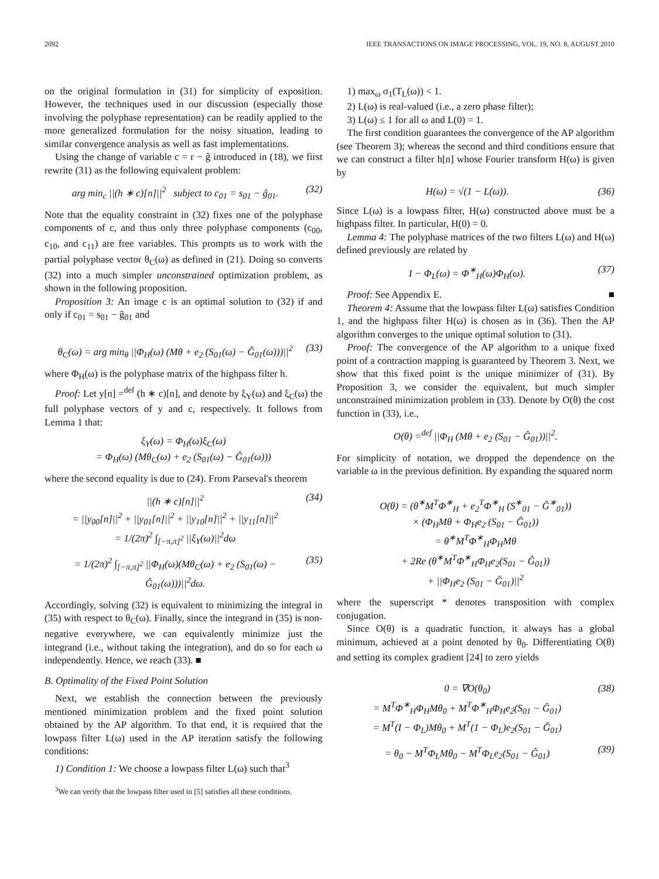2092 IEEE TRANSACTIONS ON IMAGE PROCESSING, VOL. 19, NO. 8, AUGUST 2010
on the original formulation in (31) for simplicity of exposition. However, the techniques used in our discussion (especially those involving the polyphase representation) can be readily applied to the more generalized formulation for the noisy situation, leading to similar convergence analysis as well as fast implementations.
Using the change of variable c = r − ĝ introduced in (18), we first rewrite (31) as the following equivalent problem:
arg min<sub>c</sub> ||(h ∗ c)[n]||<sup>2</sup> subject to c<sub>01</sub> = s<sub>01</sub> − ĝ<sub>01</sub>. (32)
Note that the equality constraint in (32) fixes one of the polyphase components of c, and thus only three polyphase components (c<sub>00</sub>, c<sub>10</sub>, and c<sub>11</sub>) are free variables. This prompts us to work with the partial polyphase vector θ<sub>C</sub>(ω) as defined in (21). Doing so converts (32) into a much simpler unconstrained optimization problem, as shown in the following proposition.
Proposition 3: An image c is an optimal solution to (32) if and only if c<sub>01</sub> = s<sub>01</sub> − ĝ<sub>01</sub> and
θ<sub>C</sub>(ω) = arg min<sub>θ</sub> ||Φ<sub>H</sub>(ω) (Mθ + e<sub>2</sub> (S<sub>01</sub>(ω) − Ĝ<sub>01</sub>(ω)))||<sup>2</sup> (33)
where Φ<sub>H</sub>(ω) is the polyphase matrix of the highpass filter h.
Proof: Let y[n] =<sup>def</sup> (h ∗ c)[n], and denote by ξ<sub>Y</sub>(ω) and ξ<sub>C</sub>(ω) the full polyphase vectors of y and c, respectively. It follows from Lemma 1 that:
ξ<sub>Y</sub>(ω) = Φ<sub>H</sub>(ω)ξ<sub>C</sub>(ω)
= Φ<sub>H</sub>(ω) (Mθ<sub>C</sub>(ω) + e<sub>2</sub> (S<sub>01</sub>(ω) − Ĝ<sub>01</sub>(ω)))
where the second equality is due to (24). From Parseval's theorem
||(h ∗ c)[n]||<sup>2</sup>
= ||y<sub>00</sub>[n]||<sup>2</sup> + ||y<sub>01</sub>[n]||<sup>2</sup> + ||y<sub>10</sub>[n]||<sup>2</sup> + ||y<sub>11</sub>[n]||<sup>2</sup>
= 1/(2π)<sup>2</sup> ∫<sub>[−π,π]<sup>2</sup></sub> ||ξ<sub>Y</sub>(ω)||<sup>2</sup>dω (34)
= 1/(2π)<sup>2</sup> ∫<sub>[−π,π]<sup>2</sup></sub> ||Φ<sub>H</sub>(ω)(Mθ<sub>C</sub>(ω) + e<sub>2</sub> (S<sub>01</sub>(ω) − Ĝ<sub>01</sub>(ω)))||<sup>2</sup>dω. (35)
Accordingly, solving (32) is equivalent to minimizing the integral in (35) with respect to θ<sub>C</sub>(ω). Finally, since the integrand in (35) is non-negative everywhere, we can equivalently minimize just the integrand (i.e., without taking the integration), and do so for each ω independently. Hence, we reach (33). ■
B. Optimality of the Fixed Point Solution
Next, we establish the connection between the previously mentioned minimization problem and the fixed point solution obtained by the AP algorithm. To that end, it is required that the lowpass filter L(ω) used in the AP iteration satisfy the following conditions:
1) Condition 1: We choose a lowpass filter L(ω) such that<sup>3</sup>
<sup>3</sup> We can verify that the lowpass filter used in [5] satisfies all these conditions.
1) max<sub>ω</sub> σ<sub>1</sub>(T<sub>L</sub>(ω)) < 1.
2) L(ω) is real-valued (i.e., a zero phase filter);
3) L(ω) ≤ 1 for all ω and L(0) = 1.
The first condition guarantees the convergence of the AP algorithm (see Theorem 3); whereas the second and third conditions ensure that we can construct a filter h[n] whose Fourier transform H(ω) is given by
H(ω) = √(1 − L(ω)). (36)
Since L(ω) is a lowpass filter, H(ω) constructed above must be a highpass filter. In particular, H(0) = 0.
Lemma 4: The polyphase matrices of the two filters L(ω) and H(ω) defined previously are related by
I − Φ<sub>L</sub>(ω) = Φ<sup>∗</sup><sub>H</sub>(ω)Φ<sub>H</sub>(ω). (37)
Proof: See Appendix E. ■
Theorem 4: Assume that the lowpass filter L(ω) satisfies Condition 1, and the highpass filter H(ω) is chosen as in (36). Then the AP algorithm converges to the unique optimal solution to (31).
Proof: The convergence of the AP algorithm to a unique fixed point of a contraction mapping is guaranteed by Theorem 3. Next, we show that this fixed point is the unique minimizer of (31). By Proposition 3, we consider the equivalent, but much simpler unconstrained minimization problem in (33). Denote by O(θ) the cost function in (33), i.e.,
O(θ) =<sup>def</sup> ||Φ<sub>H</sub> (Mθ + e<sub>2</sub> (S<sub>01</sub> − Ĝ<sub>01</sub>))||<sup>2</sup>.
For simplicity of notation, we dropped the dependence on the variable ω in the previous definition. By expanding the squared norm
O(θ) = (θ<sup>∗</sup>M<sup>T</sup>Φ<sup>∗</sup><sub>H</sub> + e<sub>2</sub><sup>T</sup>Φ<sup>∗</sup><sub>H</sub> (S<sup>∗</sup><sub>01</sub> − Ĝ<sup>∗</sup><sub>01</sub>))
× (Φ<sub>H</sub>Mθ + Φ<sub>H</sub>e<sub>2</sub> (S<sub>01</sub> − Ĝ<sub>01</sub>))
= θ<sup>∗</sup>M<sup>T</sup>Φ<sup>∗</sup><sub>H</sub>Φ<sub>H</sub>Mθ
+ 2Re (θ<sup>∗</sup>M<sup>T</sup>Φ<sup>∗</sup><sub>H</sub>Φ<sub>H</sub>e<sub>2</sub>(S<sub>01</sub> − Ĝ<sub>01</sub>))
+ ||Φ<sub>H</sub>e<sub>2</sub> (S<sub>01</sub> − Ĝ<sub>01</sub>)||<sup>2</sup>
where the superscript * denotes transposition with complex conjugation.
Since O(θ) is a quadratic function, it always has a global minimum, achieved at a point denoted by θ<sub>0</sub>. Differentiating O(θ) and setting its complex gradient [24] to zero yields
0 = ∇O(θ<sub>0</sub>)
= M<sup>T</sup>Φ<sup>∗</sup><sub>H</sub>Φ<sub>H</sub>Mθ<sub>0</sub> + M<sup>T</sup>Φ<sup>∗</sup><sub>H</sub>Φ<sub>H</sub>e<sub>2</sub>(S<sub>01</sub> − Ĝ<sub>01</sub>)
= M<sup>T</sup>(I − Φ<sub>L</sub>)Mθ<sub>0</sub> + M<sup>T</sup>(1 − Φ<sub>L</sub>)e<sub>2</sub>(S<sub>01</sub> − Ĝ<sub>01</sub>) (38)
= θ<sub>0</sub> − M<sup>T</sup>Φ<sub>L</sub>Mθ<sub>0</sub> − M<sup>T</sup>Φ<sub>L</sub>e<sub>2</sub>(S<sub>01</sub> − Ĝ<sub>01</sub>) (39)